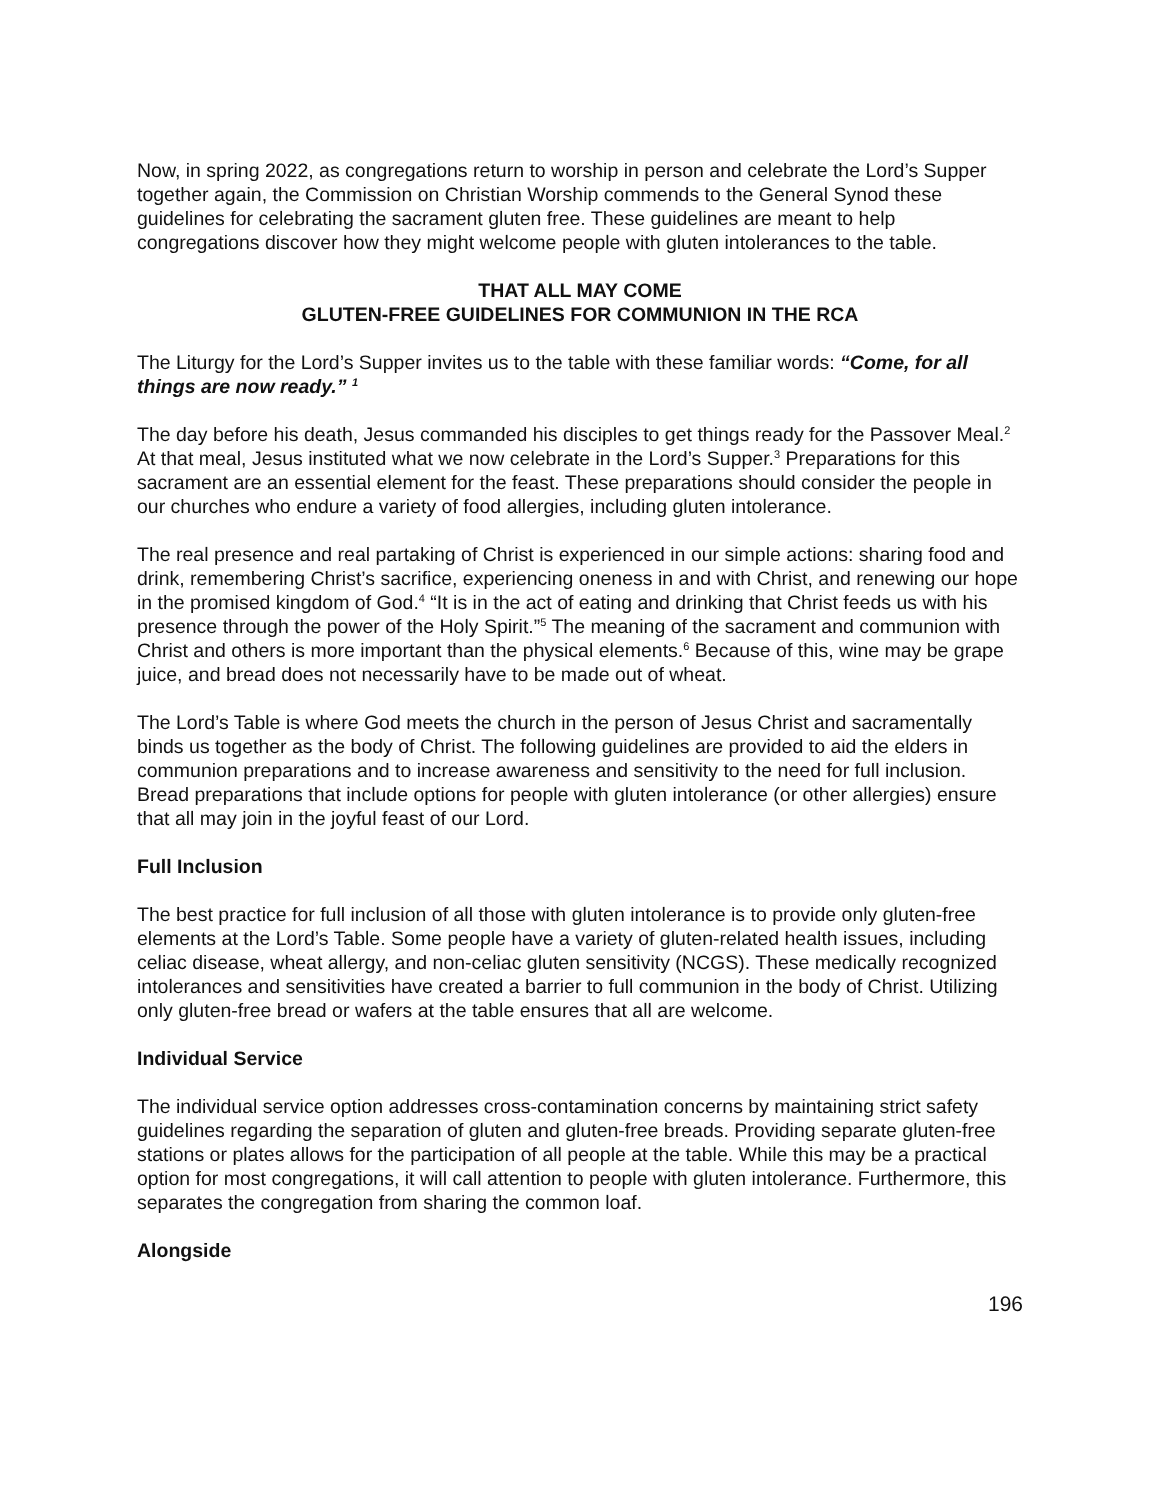Now, in spring 2022, as congregations return to worship in person and celebrate the Lord’s Supper together again, the Commission on Christian Worship commends to the General Synod these guidelines for celebrating the sacrament gluten free. These guidelines are meant to help congregations discover how they might welcome people with gluten intolerances to the table.
THAT ALL MAY COME
GLUTEN-FREE GUIDELINES FOR COMMUNION IN THE RCA
The Liturgy for the Lord’s Supper invites us to the table with these familiar words: “Come, for all things are now ready.” <sup>1</sup>
The day before his death, Jesus commanded his disciples to get things ready for the Passover Meal.<sup>2</sup> At that meal, Jesus instituted what we now celebrate in the Lord’s Supper.<sup>3</sup> Preparations for this sacrament are an essential element for the feast. These preparations should consider the people in our churches who endure a variety of food allergies, including gluten intolerance.
The real presence and real partaking of Christ is experienced in our simple actions: sharing food and drink, remembering Christ’s sacrifice, experiencing oneness in and with Christ, and renewing our hope in the promised kingdom of God.<sup>4</sup> “It is in the act of eating and drinking that Christ feeds us with his presence through the power of the Holy Spirit.”<sup>5</sup> The meaning of the sacrament and communion with Christ and others is more important than the physical elements.<sup>6</sup> Because of this, wine may be grape juice, and bread does not necessarily have to be made out of wheat.
The Lord’s Table is where God meets the church in the person of Jesus Christ and sacramentally binds us together as the body of Christ. The following guidelines are provided to aid the elders in communion preparations and to increase awareness and sensitivity to the need for full inclusion. Bread preparations that include options for people with gluten intolerance (or other allergies) ensure that all may join in the joyful feast of our Lord.
Full Inclusion
The best practice for full inclusion of all those with gluten intolerance is to provide only gluten-free elements at the Lord’s Table. Some people have a variety of gluten-related health issues, including celiac disease, wheat allergy, and non-celiac gluten sensitivity (NCGS). These medically recognized intolerances and sensitivities have created a barrier to full communion in the body of Christ. Utilizing only gluten-free bread or wafers at the table ensures that all are welcome.
Individual Service
The individual service option addresses cross-contamination concerns by maintaining strict safety guidelines regarding the separation of gluten and gluten-free breads. Providing separate gluten-free stations or plates allows for the participation of all people at the table. While this may be a practical option for most congregations, it will call attention to people with gluten intolerance. Furthermore, this separates the congregation from sharing the common loaf.
Alongside
196